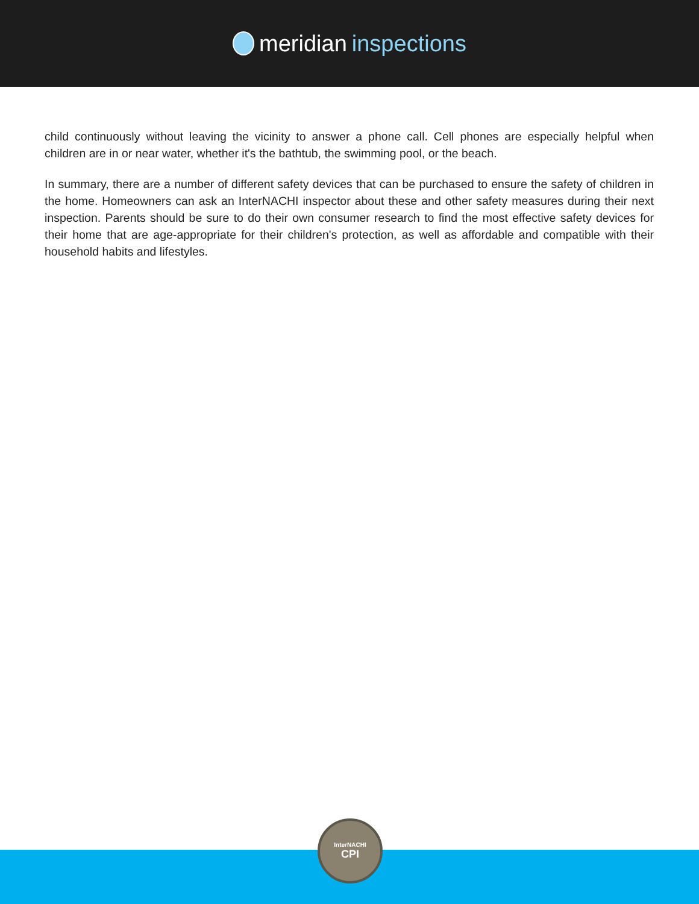meridian inspections
child continuously without leaving the vicinity to answer a phone call. Cell phones are especially helpful when children are in or near water, whether it's the bathtub, the swimming pool, or the beach.
In summary, there are a number of different safety devices that can be purchased to ensure the safety of children in the home. Homeowners can ask an InterNACHI inspector about these and other safety measures during their next inspection. Parents should be sure to do their own consumer research to find the most effective safety devices for their home that are age-appropriate for their children's protection, as well as affordable and compatible with their household habits and lifestyles.
InterNACHI
CPI